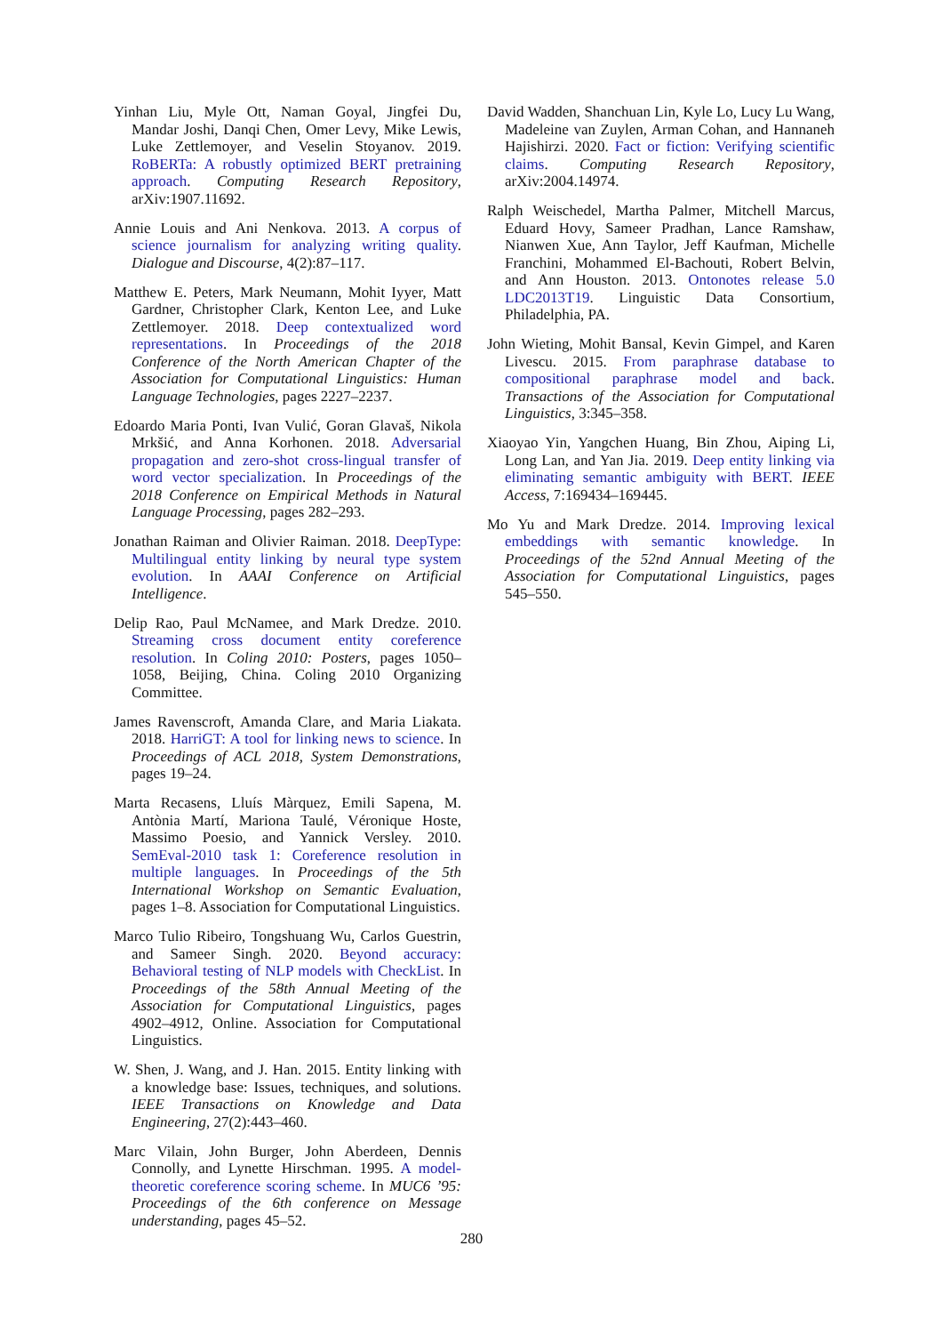Yinhan Liu, Myle Ott, Naman Goyal, Jingfei Du, Mandar Joshi, Danqi Chen, Omer Levy, Mike Lewis, Luke Zettlemoyer, and Veselin Stoyanov. 2019. RoBERTa: A robustly optimized BERT pretraining approach. Computing Research Repository, arXiv:1907.11692.
Annie Louis and Ani Nenkova. 2013. A corpus of science journalism for analyzing writing quality. Dialogue and Discourse, 4(2):87–117.
Matthew E. Peters, Mark Neumann, Mohit Iyyer, Matt Gardner, Christopher Clark, Kenton Lee, and Luke Zettlemoyer. 2018. Deep contextualized word representations. In Proceedings of the 2018 Conference of the North American Chapter of the Association for Computational Linguistics: Human Language Technologies, pages 2227–2237.
Edoardo Maria Ponti, Ivan Vulić, Goran Glavaš, Nikola Mrkšić, and Anna Korhonen. 2018. Adversarial propagation and zero-shot cross-lingual transfer of word vector specialization. In Proceedings of the 2018 Conference on Empirical Methods in Natural Language Processing, pages 282–293.
Jonathan Raiman and Olivier Raiman. 2018. DeepType: Multilingual entity linking by neural type system evolution. In AAAI Conference on Artificial Intelligence.
Delip Rao, Paul McNamee, and Mark Dredze. 2010. Streaming cross document entity coreference resolution. In Coling 2010: Posters, pages 1050–1058, Beijing, China. Coling 2010 Organizing Committee.
James Ravenscroft, Amanda Clare, and Maria Liakata. 2018. HarriGT: A tool for linking news to science. In Proceedings of ACL 2018, System Demonstrations, pages 19–24.
Marta Recasens, Lluís Màrquez, Emili Sapena, M. Antònia Martí, Mariona Taulé, Véronique Hoste, Massimo Poesio, and Yannick Versley. 2010. SemEval-2010 task 1: Coreference resolution in multiple languages. In Proceedings of the 5th International Workshop on Semantic Evaluation, pages 1–8. Association for Computational Linguistics.
Marco Tulio Ribeiro, Tongshuang Wu, Carlos Guestrin, and Sameer Singh. 2020. Beyond accuracy: Behavioral testing of NLP models with CheckList. In Proceedings of the 58th Annual Meeting of the Association for Computational Linguistics, pages 4902–4912, Online. Association for Computational Linguistics.
W. Shen, J. Wang, and J. Han. 2015. Entity linking with a knowledge base: Issues, techniques, and solutions. IEEE Transactions on Knowledge and Data Engineering, 27(2):443–460.
Marc Vilain, John Burger, John Aberdeen, Dennis Connolly, and Lynette Hirschman. 1995. A model-theoretic coreference scoring scheme. In MUC6 ’95: Proceedings of the 6th conference on Message understanding, pages 45–52.
David Wadden, Shanchuan Lin, Kyle Lo, Lucy Lu Wang, Madeleine van Zuylen, Arman Cohan, and Hannaneh Hajishirzi. 2020. Fact or fiction: Verifying scientific claims. Computing Research Repository, arXiv:2004.14974.
Ralph Weischedel, Martha Palmer, Mitchell Marcus, Eduard Hovy, Sameer Pradhan, Lance Ramshaw, Nianwen Xue, Ann Taylor, Jeff Kaufman, Michelle Franchini, Mohammed El-Bachouti, Robert Belvin, and Ann Houston. 2013. Ontonotes release 5.0 LDC2013T19. Linguistic Data Consortium, Philadelphia, PA.
John Wieting, Mohit Bansal, Kevin Gimpel, and Karen Livescu. 2015. From paraphrase database to compositional paraphrase model and back. Transactions of the Association for Computational Linguistics, 3:345–358.
Xiaoyao Yin, Yangchen Huang, Bin Zhou, Aiping Li, Long Lan, and Yan Jia. 2019. Deep entity linking via eliminating semantic ambiguity with BERT. IEEE Access, 7:169434–169445.
Mo Yu and Mark Dredze. 2014. Improving lexical embeddings with semantic knowledge. In Proceedings of the 52nd Annual Meeting of the Association for Computational Linguistics, pages 545–550.
280